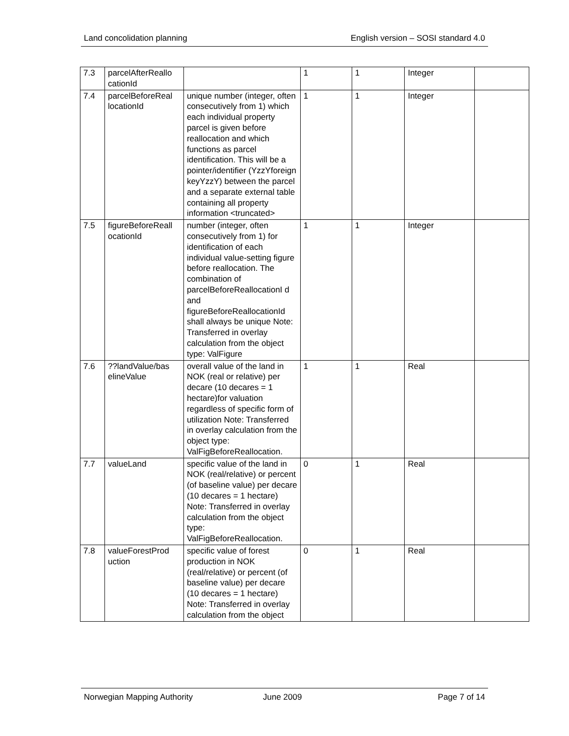Land concolidation planning English version – SOSI standard 4.0
| 7.3 | parcelAfterReallo cationId | | 1 | 1 | Integer | |
| 7.4 | parcelBeforeReal locationId | unique number (integer, often consecutively from 1) which each individual property parcel is given before reallocation and which functions as parcel identification. This will be a pointer/identifier (YzzYforeign keyYzzY) between the parcel and a separate external table containing all property information <truncated> | 1 | 1 | Integer | |
| 7.5 | figureBeforeReall ocationId | number (integer, often consecutively from 1) for identification of each individual value-setting figure before reallocation. The combination of parcelBeforeReallocationI d and figureBeforeReallocationId shall always be unique Note: Transferred in overlay calculation from the object type: ValFigure | 1 | 1 | Integer | |
| 7.6 | ??landValue/bas elineValue | overall value of the land in NOK (real or relative) per decare (10 decares = 1 hectare)for valuation regardless of specific form of utilization Note: Transferred in overlay calculation from the object type: ValFigBeforeReallocation. | 1 | 1 | Real | |
| 7.7 | valueLand | specific value of the land in NOK (real/relative) or percent (of baseline value) per decare (10 decares = 1 hectare) Note: Transferred in overlay calculation from the object type: ValFigBeforeReallocation. | 0 | 1 | Real | |
| 7.8 | valueForestProd uction | specific value of forest production in NOK (real/relative) or percent (of baseline value) per decare (10 decares = 1 hectare) Note: Transferred in overlay calculation from the object | 0 | 1 | Real | |
Norwegian Mapping Authority June 2009 Page 7 of 14